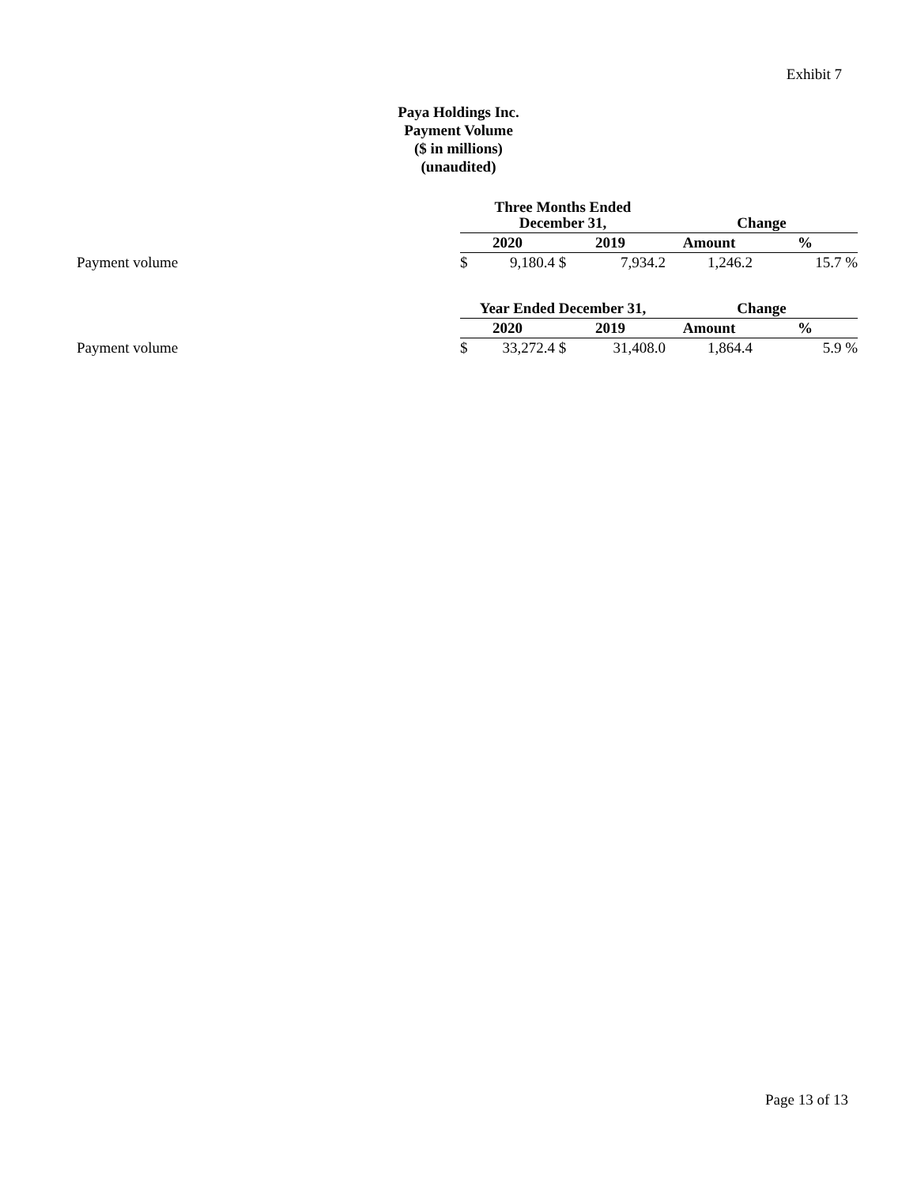Exhibit 7
Paya Holdings Inc.
Payment Volume
($ in millions)
(unaudited)
| | Three Months Ended December 31, | | | | Change | |
| | 2020 | | 2019 | | Amount | % |
| Payment volume | $ | 9,180.4 | $ | 7,934.2 | 1,246.2 | 15.7 % |
| | Year Ended December 31, | | | | Change | |
| | 2020 | | 2019 | | Amount | % |
| Payment volume | $ | 33,272.4 | $ | 31,408.0 | 1,864.4 | 5.9 % |
Page 13 of 13